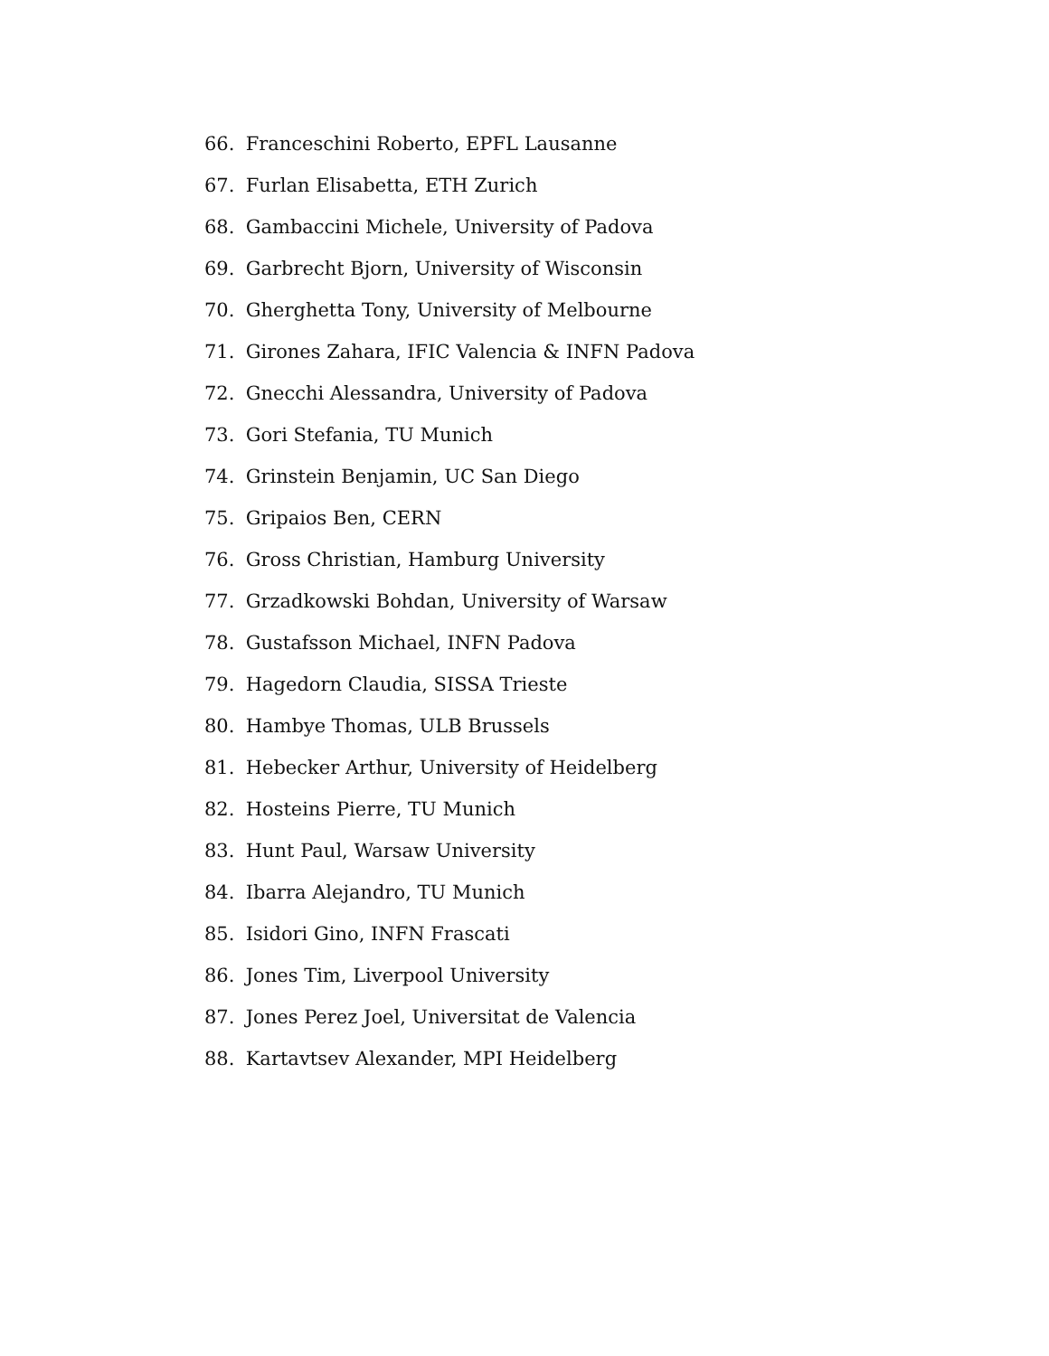66. Franceschini Roberto, EPFL Lausanne
67. Furlan Elisabetta, ETH Zurich
68. Gambaccini Michele, University of Padova
69. Garbrecht Bjorn, University of Wisconsin
70. Gherghetta Tony, University of Melbourne
71. Girones Zahara, IFIC Valencia & INFN Padova
72. Gnecchi Alessandra, University of Padova
73. Gori Stefania, TU Munich
74. Grinstein Benjamin, UC San Diego
75. Gripaios Ben, CERN
76. Gross Christian, Hamburg University
77. Grzadkowski Bohdan, University of Warsaw
78. Gustafsson Michael, INFN Padova
79. Hagedorn Claudia, SISSA Trieste
80. Hambye Thomas, ULB Brussels
81. Hebecker Arthur, University of Heidelberg
82. Hosteins Pierre, TU Munich
83. Hunt Paul, Warsaw University
84. Ibarra Alejandro, TU Munich
85. Isidori Gino, INFN Frascati
86. Jones Tim, Liverpool University
87. Jones Perez Joel, Universitat de Valencia
88. Kartavtsev Alexander, MPI Heidelberg